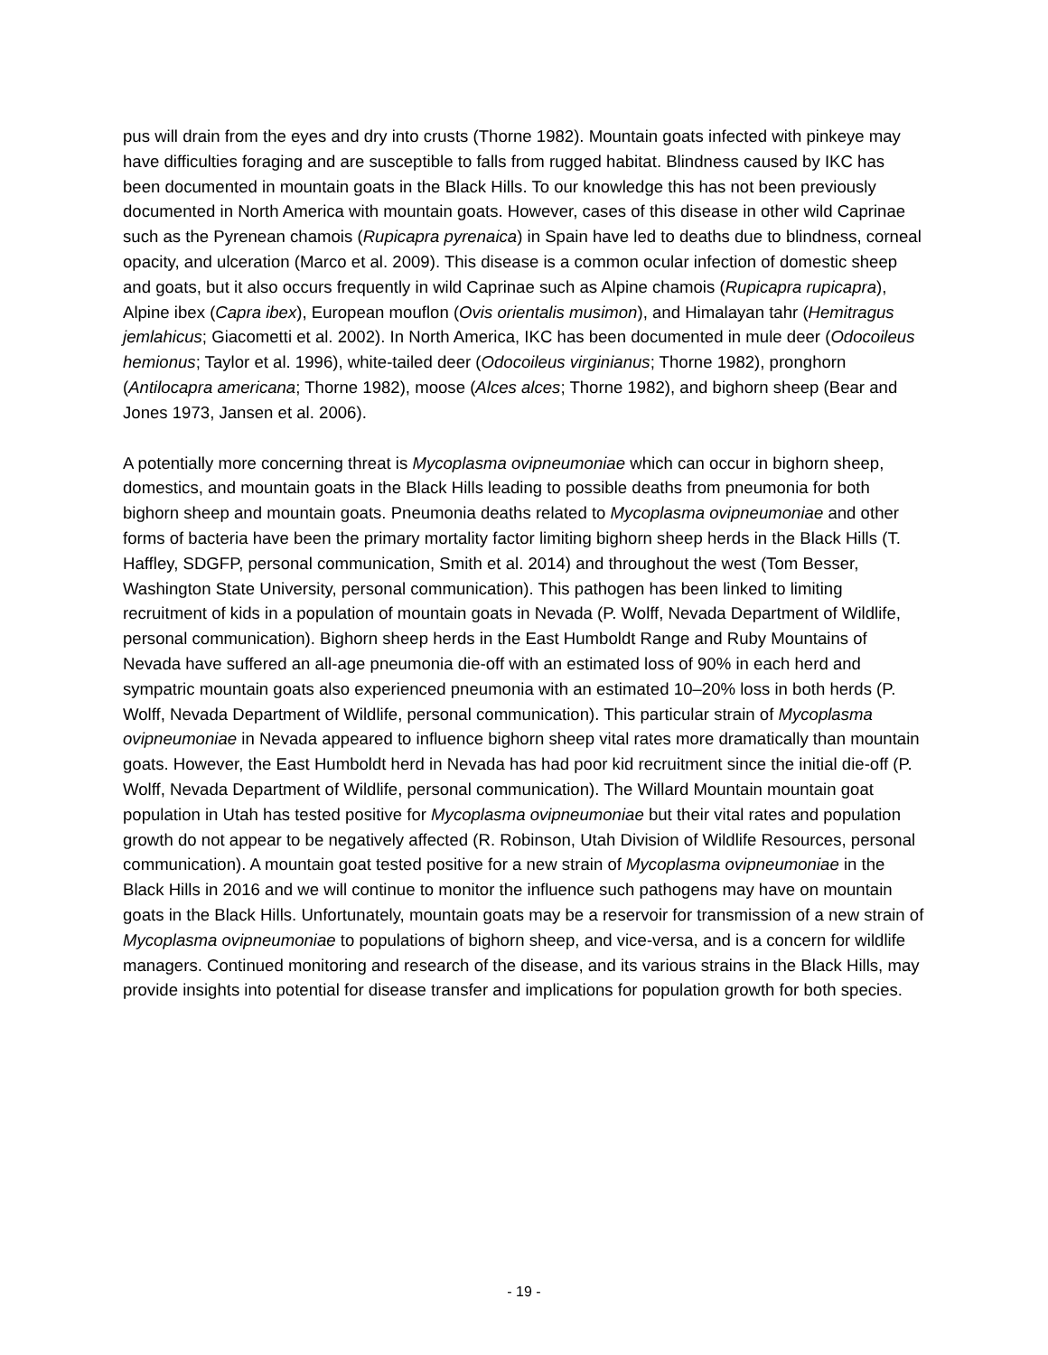pus will drain from the eyes and dry into crusts (Thorne 1982). Mountain goats infected with pinkeye may have difficulties foraging and are susceptible to falls from rugged habitat. Blindness caused by IKC has been documented in mountain goats in the Black Hills. To our knowledge this has not been previously documented in North America with mountain goats. However, cases of this disease in other wild Caprinae such as the Pyrenean chamois (Rupicapra pyrenaica) in Spain have led to deaths due to blindness, corneal opacity, and ulceration (Marco et al. 2009). This disease is a common ocular infection of domestic sheep and goats, but it also occurs frequently in wild Caprinae such as Alpine chamois (Rupicapra rupicapra), Alpine ibex (Capra ibex), European mouflon (Ovis orientalis musimon), and Himalayan tahr (Hemitragus jemlahicus; Giacometti et al. 2002). In North America, IKC has been documented in mule deer (Odocoileus hemionus; Taylor et al. 1996), white-tailed deer (Odocoileus virginianus; Thorne 1982), pronghorn (Antilocapra americana; Thorne 1982), moose (Alces alces; Thorne 1982), and bighorn sheep (Bear and Jones 1973, Jansen et al. 2006).
A potentially more concerning threat is Mycoplasma ovipneumoniae which can occur in bighorn sheep, domestics, and mountain goats in the Black Hills leading to possible deaths from pneumonia for both bighorn sheep and mountain goats. Pneumonia deaths related to Mycoplasma ovipneumoniae and other forms of bacteria have been the primary mortality factor limiting bighorn sheep herds in the Black Hills (T. Haffley, SDGFP, personal communication, Smith et al. 2014) and throughout the west (Tom Besser, Washington State University, personal communication). This pathogen has been linked to limiting recruitment of kids in a population of mountain goats in Nevada (P. Wolff, Nevada Department of Wildlife, personal communication). Bighorn sheep herds in the East Humboldt Range and Ruby Mountains of Nevada have suffered an all-age pneumonia die-off with an estimated loss of 90% in each herd and sympatric mountain goats also experienced pneumonia with an estimated 10–20% loss in both herds (P. Wolff, Nevada Department of Wildlife, personal communication). This particular strain of Mycoplasma ovipneumoniae in Nevada appeared to influence bighorn sheep vital rates more dramatically than mountain goats. However, the East Humboldt herd in Nevada has had poor kid recruitment since the initial die-off (P. Wolff, Nevada Department of Wildlife, personal communication). The Willard Mountain mountain goat population in Utah has tested positive for Mycoplasma ovipneumoniae but their vital rates and population growth do not appear to be negatively affected (R. Robinson, Utah Division of Wildlife Resources, personal communication). A mountain goat tested positive for a new strain of Mycoplasma ovipneumoniae in the Black Hills in 2016 and we will continue to monitor the influence such pathogens may have on mountain goats in the Black Hills. Unfortunately, mountain goats may be a reservoir for transmission of a new strain of Mycoplasma ovipneumoniae to populations of bighorn sheep, and vice-versa, and is a concern for wildlife managers. Continued monitoring and research of the disease, and its various strains in the Black Hills, may provide insights into potential for disease transfer and implications for population growth for both species.
- 19 -